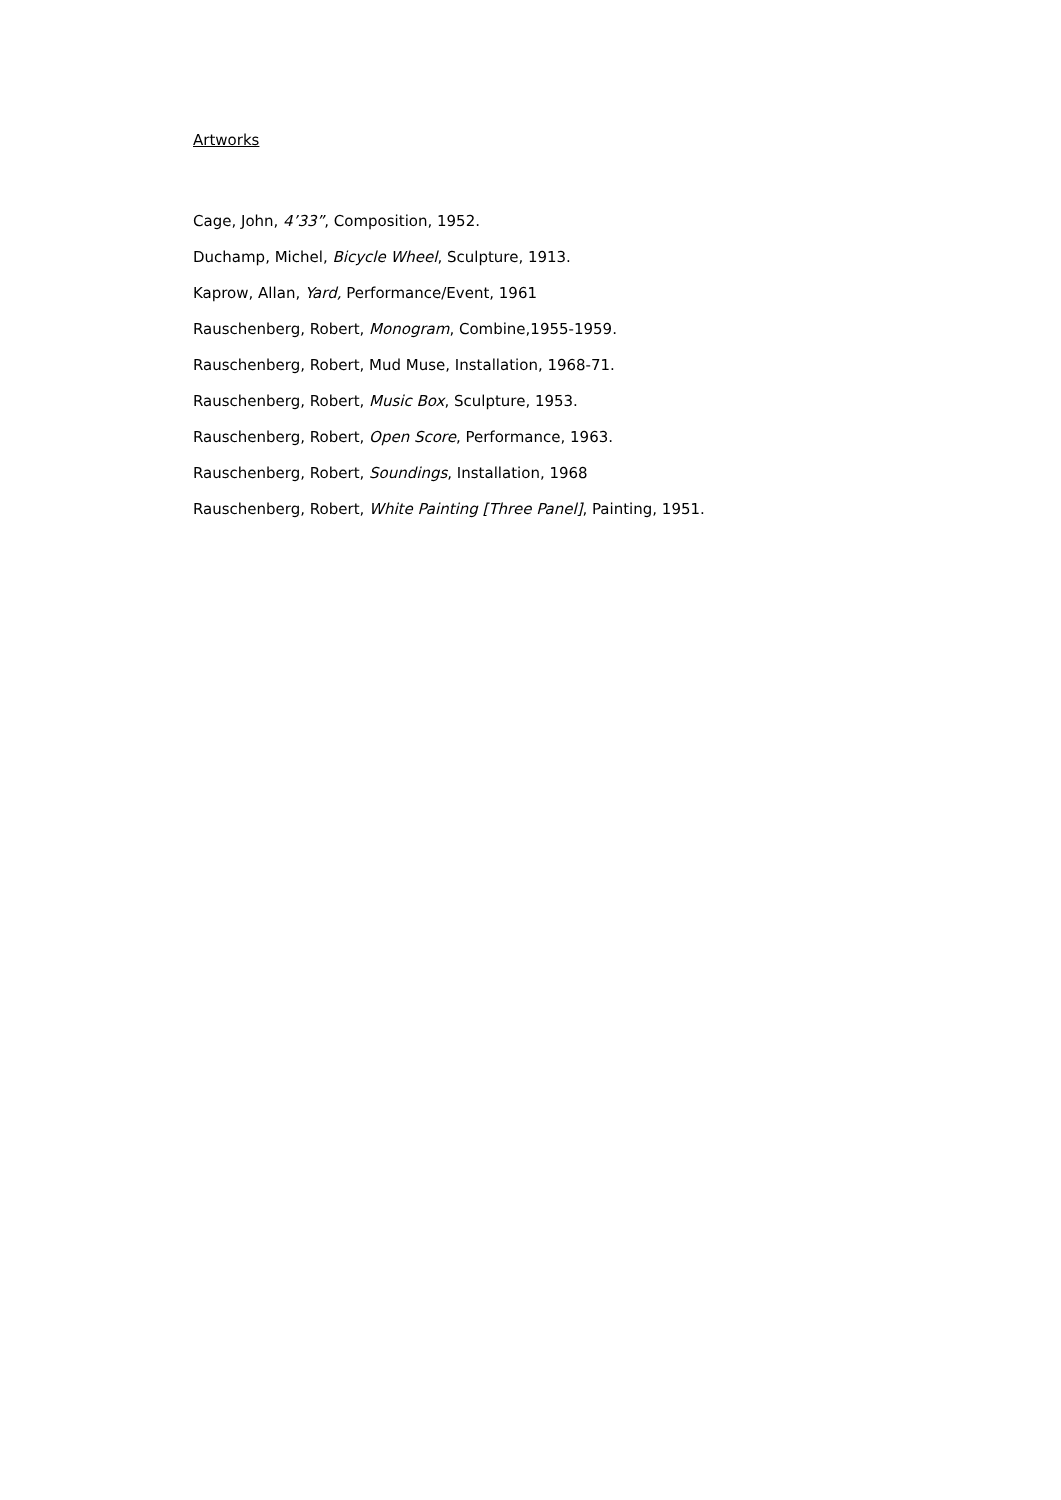Artworks
Cage, John, 4’33”, Composition, 1952.
Duchamp, Michel, Bicycle Wheel, Sculpture, 1913.
Kaprow, Allan, Yard, Performance/Event, 1961
Rauschenberg, Robert, Monogram, Combine,1955-1959.
Rauschenberg, Robert, Mud Muse, Installation, 1968-71.
Rauschenberg, Robert, Music Box, Sculpture, 1953.
Rauschenberg, Robert, Open Score, Performance, 1963.
Rauschenberg, Robert, Soundings, Installation, 1968
Rauschenberg, Robert, White Painting [Three Panel], Painting, 1951.